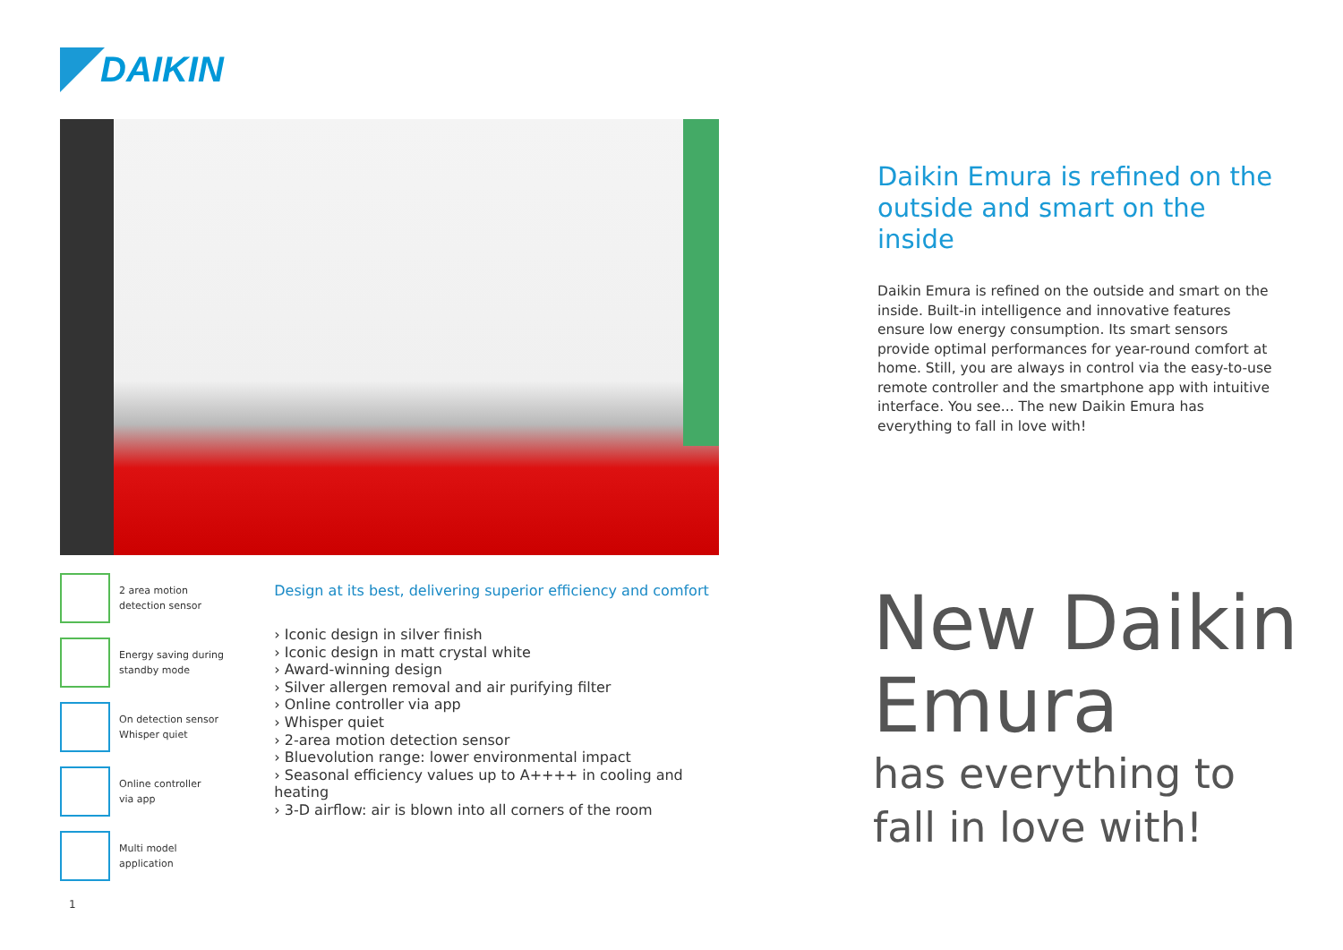DAIKIN
2 area motion
detection sensor
Energy saving during
standby mode
On detection sensor
Whisper quiet
Online controller
via app
Multi model
application
Design at its best, delivering superior efficiency and comfort
› Iconic design in silver finish
› Iconic design in matt crystal white
› Award-winning design
› Silver allergen removal and air purifying filter
› Online controller via app
› Whisper quiet
› 2-area motion detection sensor
› Bluevolution range: lower environmental impact
› Seasonal efficiency values up to A++++ in cooling and heating
› 3-D airflow: air is blown into all corners of the room
Daikin Emura is refined on the outside and smart on the inside
Daikin Emura is refined on the outside and smart on the inside. Built-in intelligence and innovative features ensure low energy consumption. Its smart sensors provide optimal performances for year-round comfort at home. Still, you are always in control via the easy-to-use remote controller and the smartphone app with intuitive interface. You see... The new Daikin Emura has everything to fall in love with!
New Daikin
Emura
has everything to
fall in love with!
1